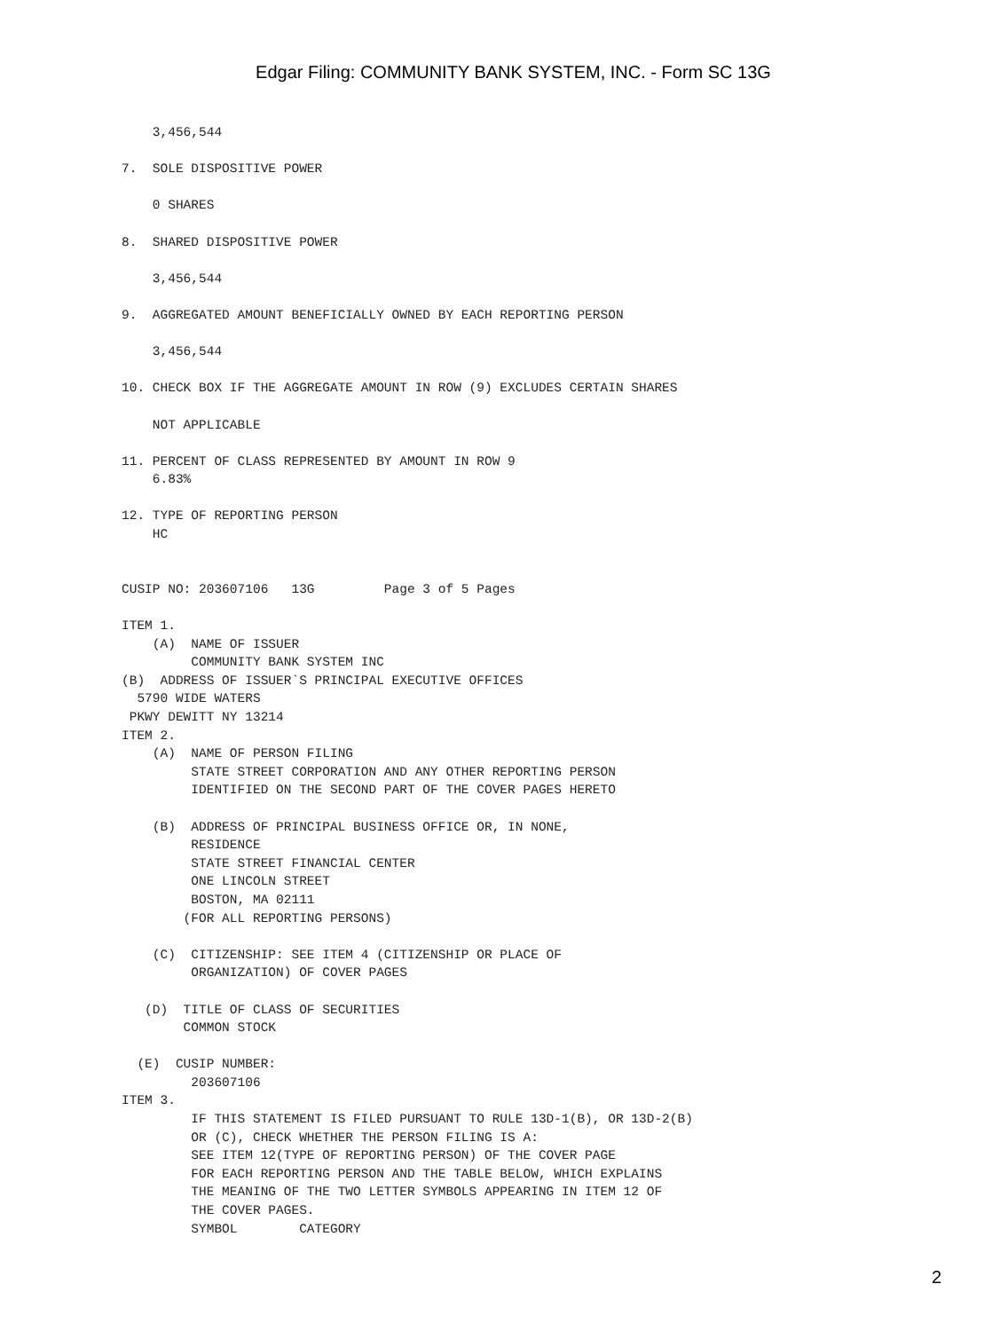Edgar Filing: COMMUNITY BANK SYSTEM, INC. - Form SC 13G
    3,456,544

7.  SOLE DISPOSITIVE POWER

    0 SHARES

8.  SHARED DISPOSITIVE POWER

    3,456,544

9.  AGGREGATED AMOUNT BENEFICIALLY OWNED BY EACH REPORTING PERSON

    3,456,544

10. CHECK BOX IF THE AGGREGATE AMOUNT IN ROW (9) EXCLUDES CERTAIN SHARES

    NOT APPLICABLE

11. PERCENT OF CLASS REPRESENTED BY AMOUNT IN ROW 9
    6.83%

12. TYPE OF REPORTING PERSON
    HC


CUSIP NO: 203607106   13G         Page 3 of 5 Pages

ITEM 1.
    (A)  NAME OF ISSUER
         COMMUNITY BANK SYSTEM INC
(B)  ADDRESS OF ISSUER`S PRINCIPAL EXECUTIVE OFFICES
  5790 WIDE WATERS
 PKWY DEWITT NY 13214
ITEM 2.
    (A)  NAME OF PERSON FILING
         STATE STREET CORPORATION AND ANY OTHER REPORTING PERSON
         IDENTIFIED ON THE SECOND PART OF THE COVER PAGES HERETO

    (B)  ADDRESS OF PRINCIPAL BUSINESS OFFICE OR, IN NONE,
         RESIDENCE
         STATE STREET FINANCIAL CENTER
         ONE LINCOLN STREET
         BOSTON, MA 02111
        (FOR ALL REPORTING PERSONS)

    (C)  CITIZENSHIP: SEE ITEM 4 (CITIZENSHIP OR PLACE OF
         ORGANIZATION) OF COVER PAGES

   (D)  TITLE OF CLASS OF SECURITIES
        COMMON STOCK

  (E)  CUSIP NUMBER:
         203607106
ITEM 3.
         IF THIS STATEMENT IS FILED PURSUANT TO RULE 13D-1(B), OR 13D-2(B)
         OR (C), CHECK WHETHER THE PERSON FILING IS A:
         SEE ITEM 12(TYPE OF REPORTING PERSON) OF THE COVER PAGE
         FOR EACH REPORTING PERSON AND THE TABLE BELOW, WHICH EXPLAINS
         THE MEANING OF THE TWO LETTER SYMBOLS APPEARING IN ITEM 12 OF
         THE COVER PAGES.
         SYMBOL        CATEGORY
2